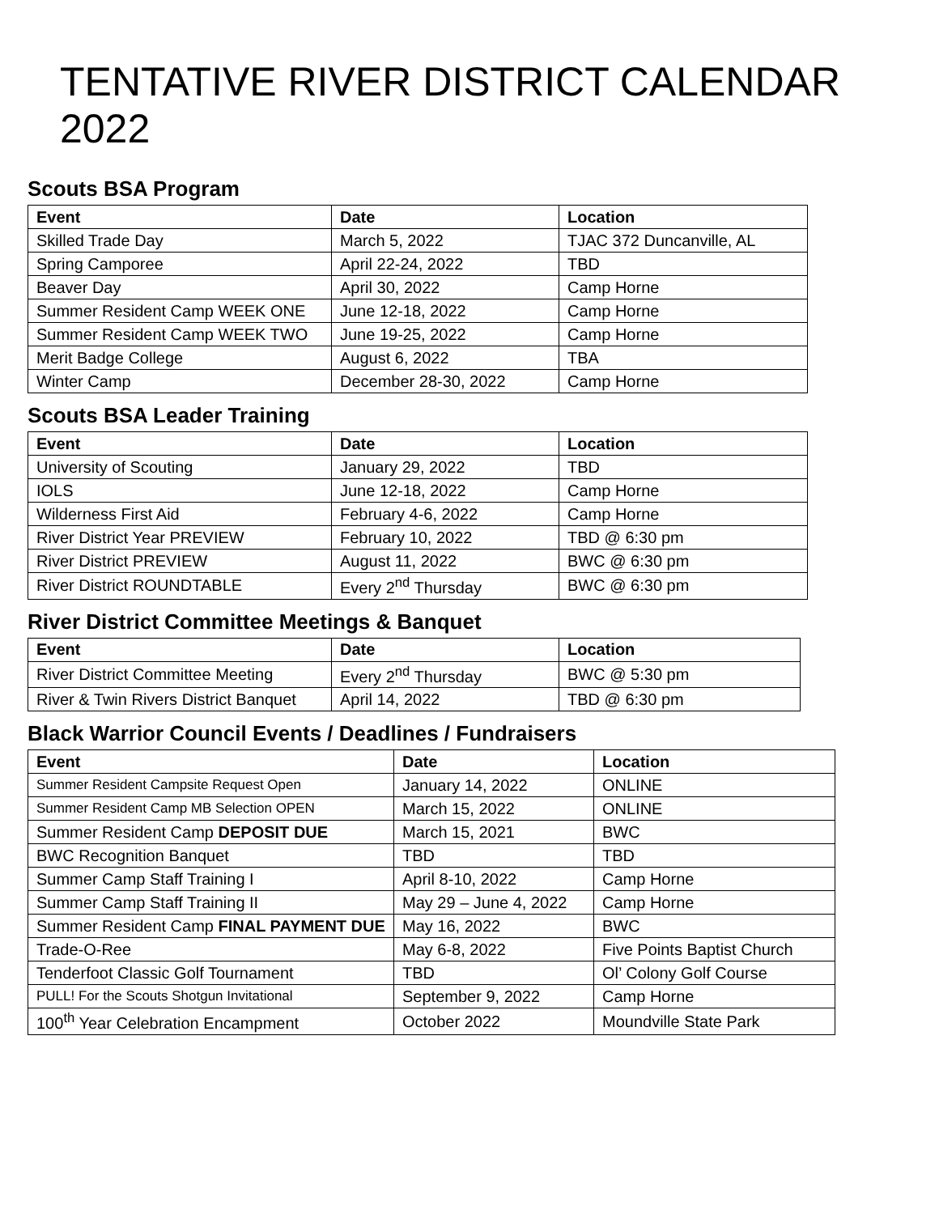TENTATIVE RIVER DISTRICT CALENDAR 2022
Scouts BSA Program
| Event | Date | Location |
| --- | --- | --- |
| Skilled Trade Day | March 5, 2022 | TJAC 372 Duncanville, AL |
| Spring Camporee | April 22-24, 2022 | TBD |
| Beaver Day | April 30, 2022 | Camp Horne |
| Summer Resident Camp WEEK ONE | June 12-18, 2022 | Camp Horne |
| Summer Resident Camp WEEK TWO | June 19-25, 2022 | Camp Horne |
| Merit Badge College | August 6, 2022 | TBA |
| Winter Camp | December 28-30, 2022 | Camp Horne |
Scouts BSA Leader Training
| Event | Date | Location |
| --- | --- | --- |
| University of Scouting | January 29, 2022 | TBD |
| IOLS | June 12-18, 2022 | Camp Horne |
| Wilderness First Aid | February 4-6, 2022 | Camp Horne |
| River District Year PREVIEW | February 10, 2022 | TBD @ 6:30 pm |
| River District PREVIEW | August 11, 2022 | BWC @ 6:30 pm |
| River District ROUNDTABLE | Every 2<sup>nd</sup> Thursday | BWC @ 6:30 pm |
River District Committee Meetings & Banquet
| Event | Date | Location |
| --- | --- | --- |
| River District Committee Meeting | Every 2<sup>nd</sup> Thursday | BWC @ 5:30 pm |
| River & Twin Rivers District Banquet | April 14, 2022 | TBD @ 6:30 pm |
Black Warrior Council Events / Deadlines / Fundraisers
| Event | Date | Location |
| --- | --- | --- |
| Summer Resident Campsite Request Open | January 14, 2022 | ONLINE |
| Summer Resident Camp MB Selection OPEN | March 15, 2022 | ONLINE |
| Summer Resident Camp DEPOSIT DUE | March 15, 2021 | BWC |
| BWC Recognition Banquet | TBD | TBD |
| Summer Camp Staff Training I | April 8-10, 2022 | Camp Horne |
| Summer Camp Staff Training II | May 29 – June 4, 2022 | Camp Horne |
| Summer Resident Camp FINAL PAYMENT DUE | May 16, 2022 | BWC |
| Trade-O-Ree | May 6-8, 2022 | Five Points Baptist Church |
| Tenderfoot Classic Golf Tournament | TBD | Ol’ Colony Golf Course |
| PULL! For the Scouts Shotgun Invitational | September 9, 2022 | Camp Horne |
| 100<sup>th</sup> Year Celebration Encampment | October 2022 | Moundville State Park |